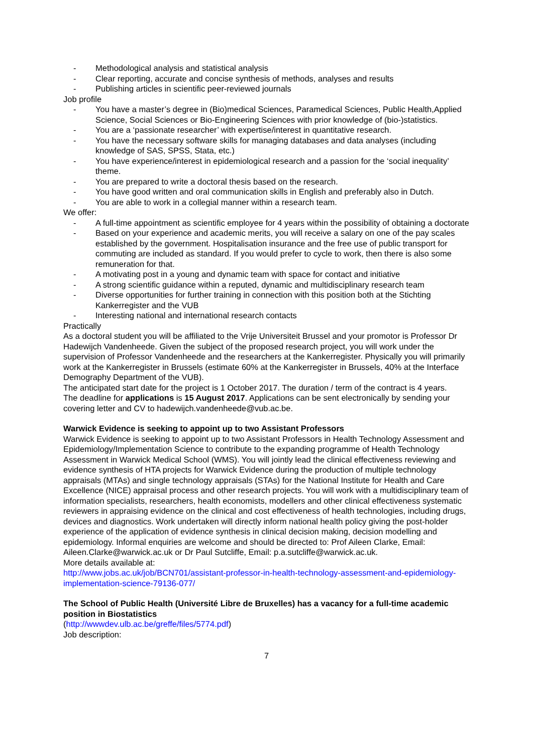- Methodological analysis and statistical analysis
- Clear reporting, accurate and concise synthesis of methods, analyses and results
- Publishing articles in scientific peer-reviewed journals
Job profile
- You have a master’s degree in (Bio)medical Sciences, Paramedical Sciences, Public Health,Applied Science, Social Sciences or Bio-Engineering Sciences with prior knowledge of (bio-)statistics.
- You are a ‘passionate researcher’ with expertise/interest in quantitative research.
- You have the necessary software skills for managing databases and data analyses (including knowledge of SAS, SPSS, Stata, etc.)
- You have experience/interest in epidemiological research and a passion for the ‘social inequality’ theme.
- You are prepared to write a doctoral thesis based on the research.
- You have good written and oral communication skills in English and preferably also in Dutch.
- You are able to work in a collegial manner within a research team.
We offer:
- A full-time appointment as scientific employee for 4 years within the possibility of obtaining a doctorate
- Based on your experience and academic merits, you will receive a salary on one of the pay scales established by the government. Hospitalisation insurance and the free use of public transport for commuting are included as standard. If you would prefer to cycle to work, then there is also some remuneration for that.
- A motivating post in a young and dynamic team with space for contact and initiative
- A strong scientific guidance within a reputed, dynamic and multidisciplinary research team
- Diverse opportunities for further training in connection with this position both at the Stichting Kankerregister and the VUB
- Interesting national and international research contacts
Practically
As a doctoral student you will be affiliated to the Vrije Universiteit Brussel and your promotor is Professor Dr Hadewijch Vandenheede. Given the subject of the proposed research project, you will work under the supervision of Professor Vandenheede and the researchers at the Kankerregister. Physically you will primarily work at the Kankerregister in Brussels (estimate 60% at the Kankerregister in Brussels, 40% at the Interface Demography Department of the VUB).
The anticipated start date for the project is 1 October 2017. The duration / term of the contract is 4 years.
The deadline for applications is 15 August 2017. Applications can be sent electronically by sending your covering letter and CV to hadewijch.vandenheede@vub.ac.be.
Warwick Evidence is seeking to appoint up to two Assistant Professors
Warwick Evidence is seeking to appoint up to two Assistant Professors in Health Technology Assessment and Epidemiology/Implementation Science to contribute to the expanding programme of Health Technology Assessment in Warwick Medical School (WMS). You will jointly lead the clinical effectiveness reviewing and evidence synthesis of HTA projects for Warwick Evidence during the production of multiple technology appraisals (MTAs) and single technology appraisals (STAs) for the National Institute for Health and Care Excellence (NICE) appraisal process and other research projects. You will work with a multidisciplinary team of information specialists, researchers, health economists, modellers and other clinical effectiveness systematic reviewers in appraising evidence on the clinical and cost effectiveness of health technologies, including drugs, devices and diagnostics. Work undertaken will directly inform national health policy giving the post-holder experience of the application of evidence synthesis in clinical decision making, decision modelling and epidemiology. Informal enquiries are welcome and should be directed to: Prof Aileen Clarke, Email: Aileen.Clarke@warwick.ac.uk or Dr Paul Sutcliffe, Email: p.a.sutcliffe@warwick.ac.uk.
More details available at:
http://www.jobs.ac.uk/job/BCN701/assistant-professor-in-health-technology-assessment-and-epidemiology-implementation-science-79136-077/
The School of Public Health (Université Libre de Bruxelles) has a vacancy for a full-time academic position in Biostatistics
(http://wwwdev.ulb.ac.be/greffe/files/5774.pdf)
Job description:
7